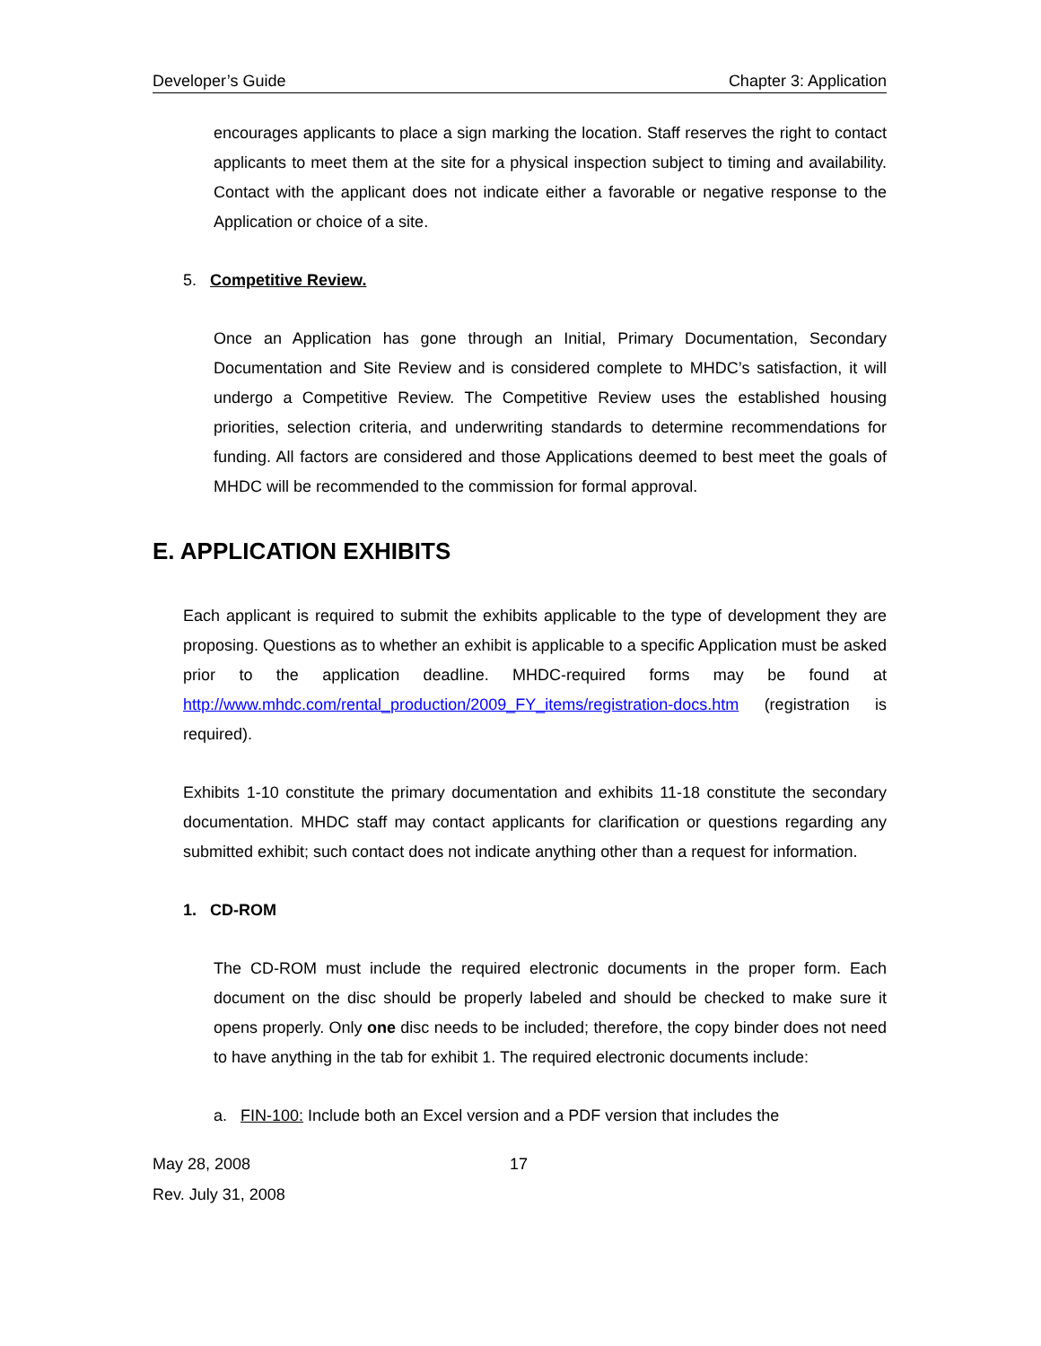Developer’s Guide Chapter 3: Application
encourages applicants to place a sign marking the location. Staff reserves the right to contact applicants to meet them at the site for a physical inspection subject to timing and availability. Contact with the applicant does not indicate either a favorable or negative response to the Application or choice of a site.
5. Competitive Review.
Once an Application has gone through an Initial, Primary Documentation, Secondary Documentation and Site Review and is considered complete to MHDC’s satisfaction, it will undergo a Competitive Review. The Competitive Review uses the established housing priorities, selection criteria, and underwriting standards to determine recommendations for funding. All factors are considered and those Applications deemed to best meet the goals of MHDC will be recommended to the commission for formal approval.
E. APPLICATION EXHIBITS
Each applicant is required to submit the exhibits applicable to the type of development they are proposing. Questions as to whether an exhibit is applicable to a specific Application must be asked prior to the application deadline. MHDC-required forms may be found at http://www.mhdc.com/rental_production/2009_FY_items/registration-docs.htm (registration is required).
Exhibits 1-10 constitute the primary documentation and exhibits 11-18 constitute the secondary documentation. MHDC staff may contact applicants for clarification or questions regarding any submitted exhibit; such contact does not indicate anything other than a request for information.
1. CD-ROM
The CD-ROM must include the required electronic documents in the proper form. Each document on the disc should be properly labeled and should be checked to make sure it opens properly. Only one disc needs to be included; therefore, the copy binder does not need to have anything in the tab for exhibit 1. The required electronic documents include:
a. FIN-100: Include both an Excel version and a PDF version that includes the
May 28, 2008
Rev. July 31, 2008
17